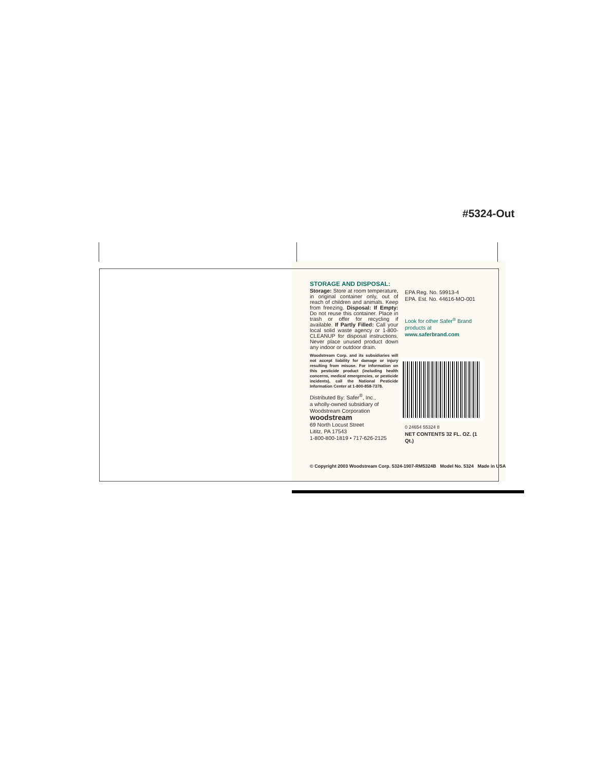#5324-Out
STORAGE AND DISPOSAL:
Storage: Store at room temperature, in original container only, out of reach of children and animals. Keep from freezing. Disposal: If Empty: Do not reuse this container. Place in trash or offer for recycling if available. If Partly Filled: Call your local solid waste agency or 1-800-CLEANUP for disposal instructions. Never place unused product down any indoor or outdoor drain.
Woodstream Corp. and its subsidiaries will not accept liability for damage or injury resulting from misuse. For information on this pesticide product (including health concerns, medical emergencies, or pesticide incidents), call the National Pesticide Information Center at 1-800-858-7378.
Distributed By: Safer<sup>®</sup>, Inc.,
a wholly-owned subsidiary of
Woodstream Corporation
woodstream
69 North Locust Street
Lititz, PA 17543
1-800-800-1819 • 717-626-2125
EPA Reg. No. 59913-4
EPA. Est. No. 44616-MO-001
Look for other Safer<sup>®</sup> Brand
products at www.saferbrand.com
0 24654 55324 8
NET CONTENTS 32 FL. OZ. (1 Qt.)
© Copyright 2003 Woodstream Corp. 5324-1907-RM5324B Model No. 5324 Made in USA